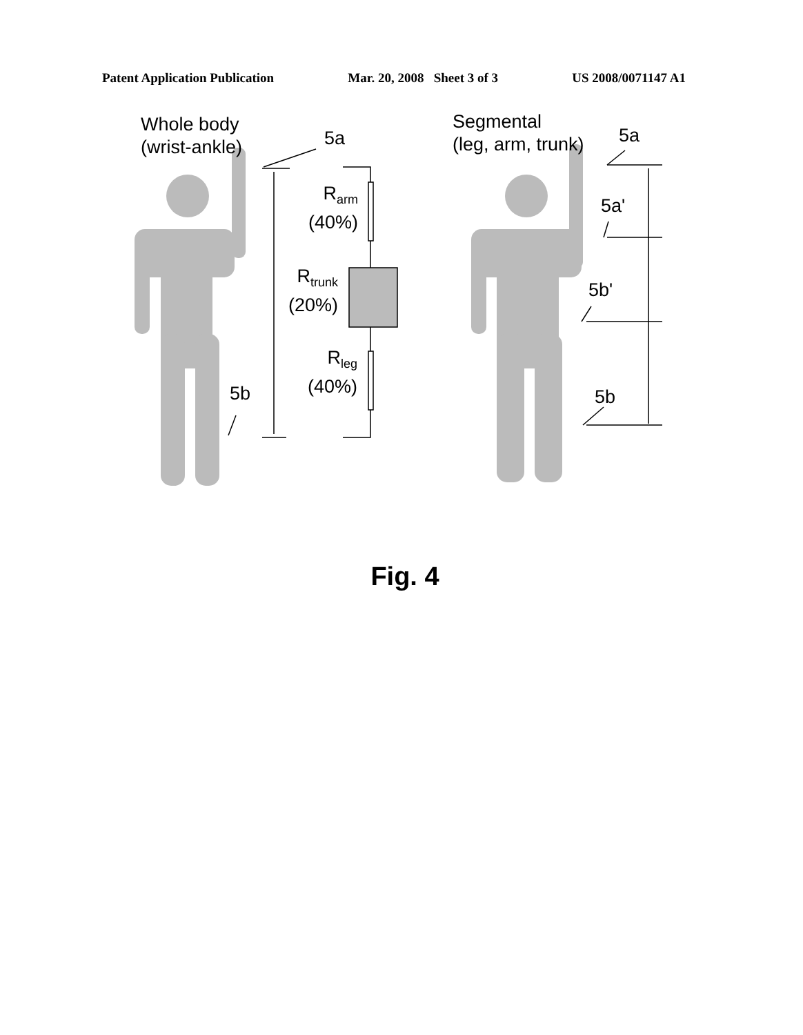Patent Application Publication Mar. 20, 2008 Sheet 3 of 3 US 2008/0071147 A1
Whole body
(wrist-ankle)
5a
R<sub>arm</sub>
(40%)
R<sub>trunk</sub>
(20%)
R<sub>leg</sub>
(40%)
5b
Segmental
(leg, arm, trunk)
5a
5a'
5b'
5b
Fig. 4